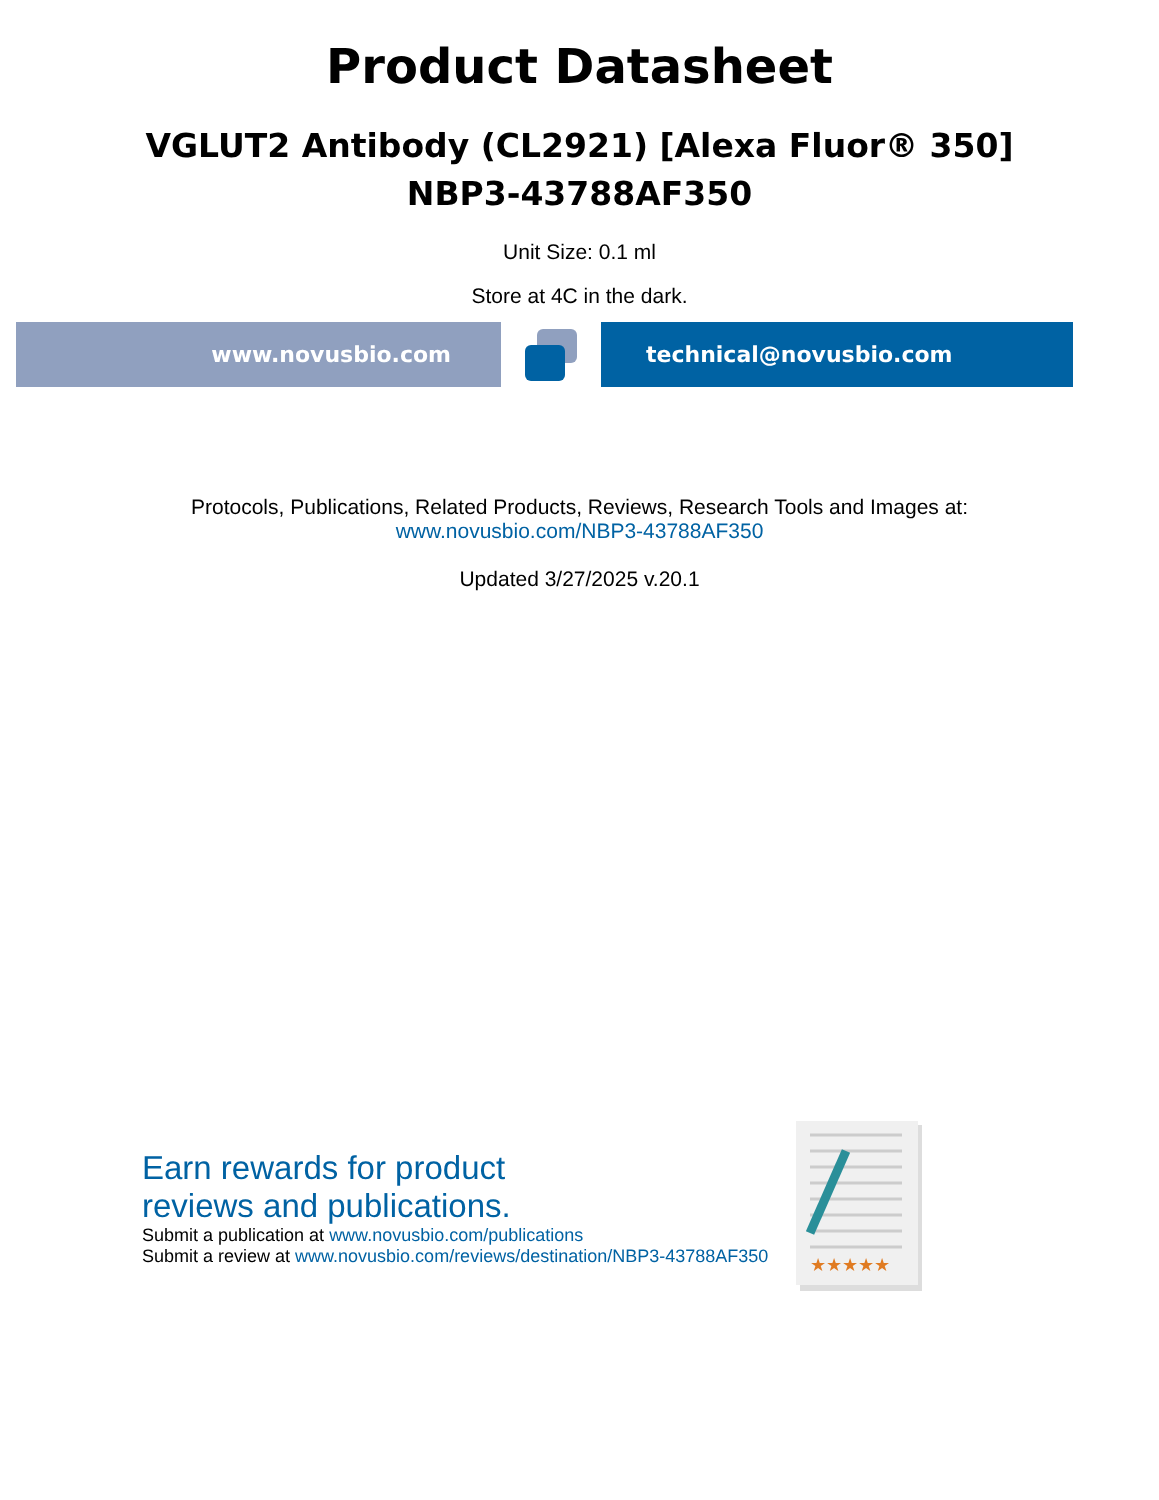Product Datasheet
VGLUT2 Antibody (CL2921) [Alexa Fluor® 350]
NBP3-43788AF350
Unit Size: 0.1 ml
Store at 4C in the dark.
www.novusbio.com technical@novusbio.com
Protocols, Publications, Related Products, Reviews, Research Tools and Images at:
www.novusbio.com/NBP3-43788AF350
Updated 3/27/2025 v.20.1
Earn rewards for product
reviews and publications.
Submit a publication at www.novusbio.com/publications
Submit a review at www.novusbio.com/reviews/destination/NBP3-43788AF350
★★★★★